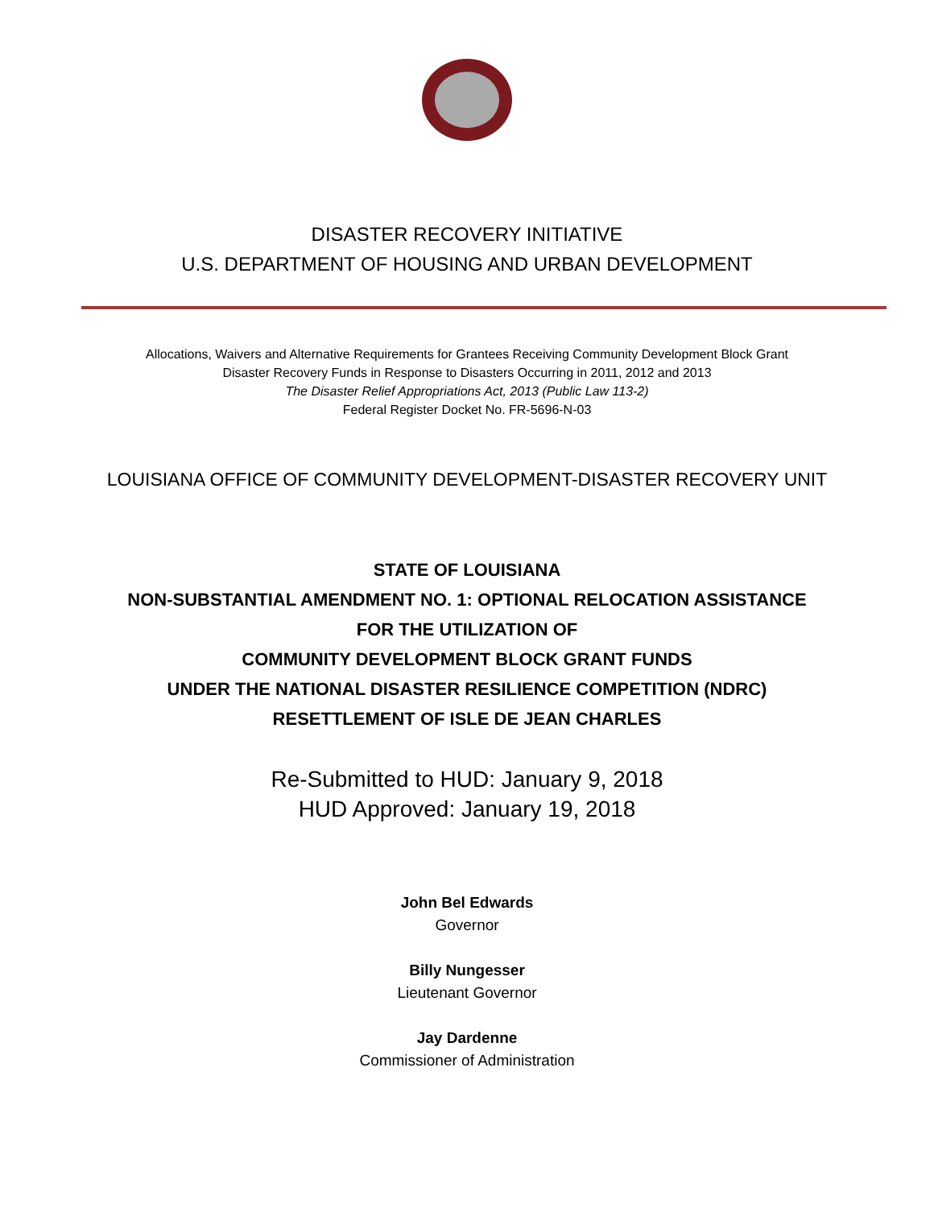DISASTER RECOVERY INITIATIVE
U.S. DEPARTMENT OF HOUSING AND URBAN DEVELOPMENT
Allocations, Waivers and Alternative Requirements for Grantees Receiving Community Development Block Grant
Disaster Recovery Funds in Response to Disasters Occurring in 2011, 2012 and 2013
The Disaster Relief Appropriations Act, 2013 (Public Law 113-2)
Federal Register Docket No. FR-5696-N-03
LOUISIANA OFFICE OF COMMUNITY DEVELOPMENT-DISASTER RECOVERY UNIT
STATE OF LOUISIANA
NON-SUBSTANTIAL AMENDMENT NO. 1: OPTIONAL RELOCATION ASSISTANCE
FOR THE UTILIZATION OF
COMMUNITY DEVELOPMENT BLOCK GRANT FUNDS
UNDER THE NATIONAL DISASTER RESILIENCE COMPETITION (NDRC)
RESETTLEMENT OF ISLE DE JEAN CHARLES
Re-Submitted to HUD: January 9, 2018
HUD Approved: January 19, 2018
John Bel Edwards
Governor
Billy Nungesser
Lieutenant Governor
Jay Dardenne
Commissioner of Administration